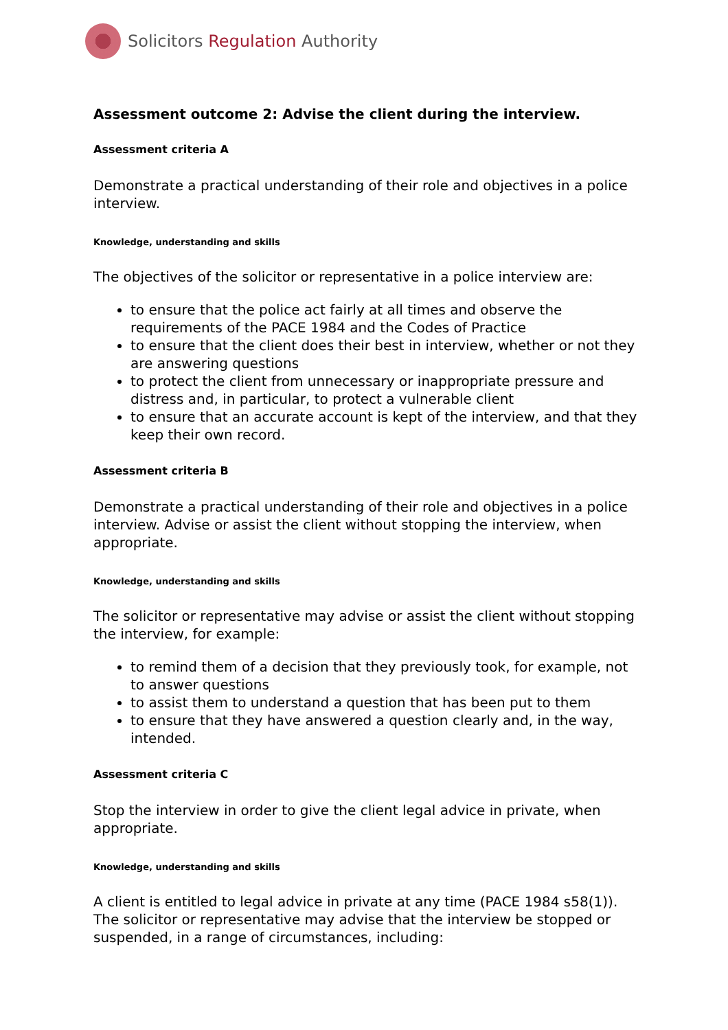Solicitors Regulation Authority
Assessment outcome 2: Advise the client during the interview.
Assessment criteria A
Demonstrate a practical understanding of their role and objectives in a police interview.
Knowledge, understanding and skills
The objectives of the solicitor or representative in a police interview are:
to ensure that the police act fairly at all times and observe the requirements of the PACE 1984 and the Codes of Practice
to ensure that the client does their best in interview, whether or not they are answering questions
to protect the client from unnecessary or inappropriate pressure and distress and, in particular, to protect a vulnerable client
to ensure that an accurate account is kept of the interview, and that they keep their own record.
Assessment criteria B
Demonstrate a practical understanding of their role and objectives in a police interview. Advise or assist the client without stopping the interview, when appropriate.
Knowledge, understanding and skills
The solicitor or representative may advise or assist the client without stopping the interview, for example:
to remind them of a decision that they previously took, for example, not to answer questions
to assist them to understand a question that has been put to them
to ensure that they have answered a question clearly and, in the way, intended.
Assessment criteria C
Stop the interview in order to give the client legal advice in private, when appropriate.
Knowledge, understanding and skills
A client is entitled to legal advice in private at any time (PACE 1984 s58(1)). The solicitor or representative may advise that the interview be stopped or suspended, in a range of circumstances, including: